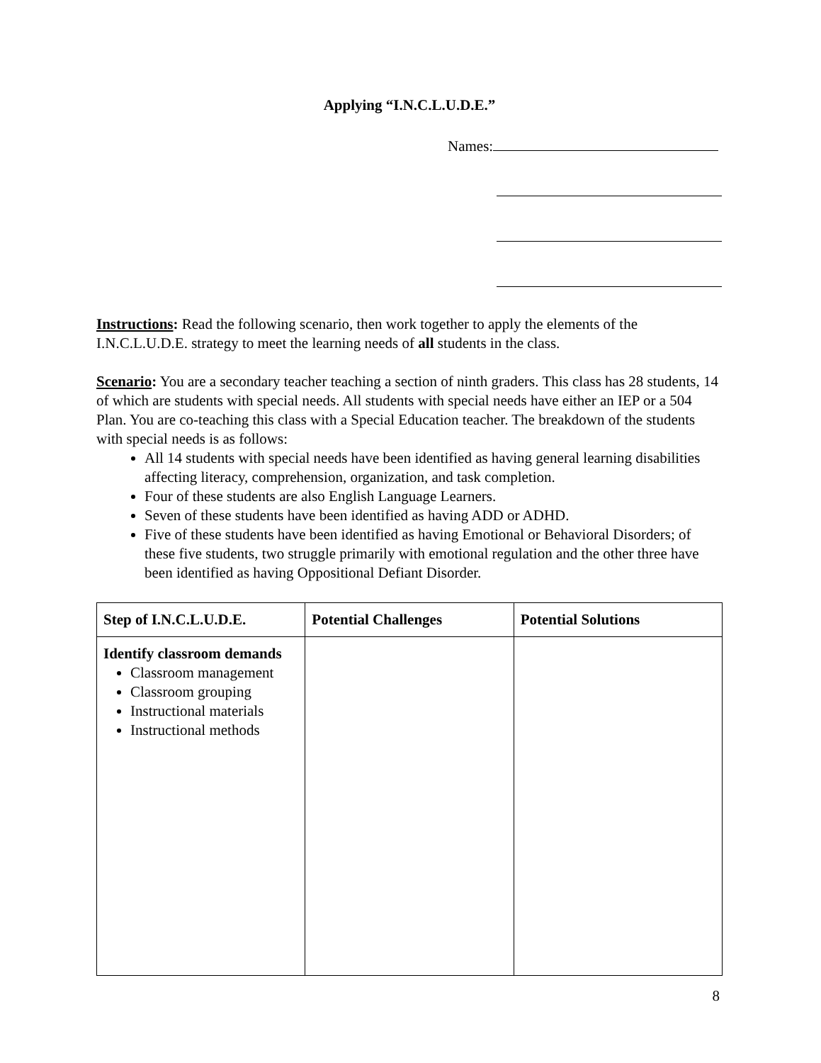Applying “I.N.C.L.U.D.E.”
Names:
Instructions: Read the following scenario, then work together to apply the elements of the I.N.C.L.U.D.E. strategy to meet the learning needs of all students in the class.
Scenario: You are a secondary teacher teaching a section of ninth graders. This class has 28 students, 14 of which are students with special needs. All students with special needs have either an IEP or a 504 Plan. You are co-teaching this class with a Special Education teacher. The breakdown of the students with special needs is as follows:
All 14 students with special needs have been identified as having general learning disabilities affecting literacy, comprehension, organization, and task completion.
Four of these students are also English Language Learners.
Seven of these students have been identified as having ADD or ADHD.
Five of these students have been identified as having Emotional or Behavioral Disorders; of these five students, two struggle primarily with emotional regulation and the other three have been identified as having Oppositional Defiant Disorder.
| Step of I.N.C.L.U.D.E. | Potential Challenges | Potential Solutions |
| --- | --- | --- |
| Identify classroom demands Classroom management Classroom grouping Instructional materials Instructional methods | | |
8